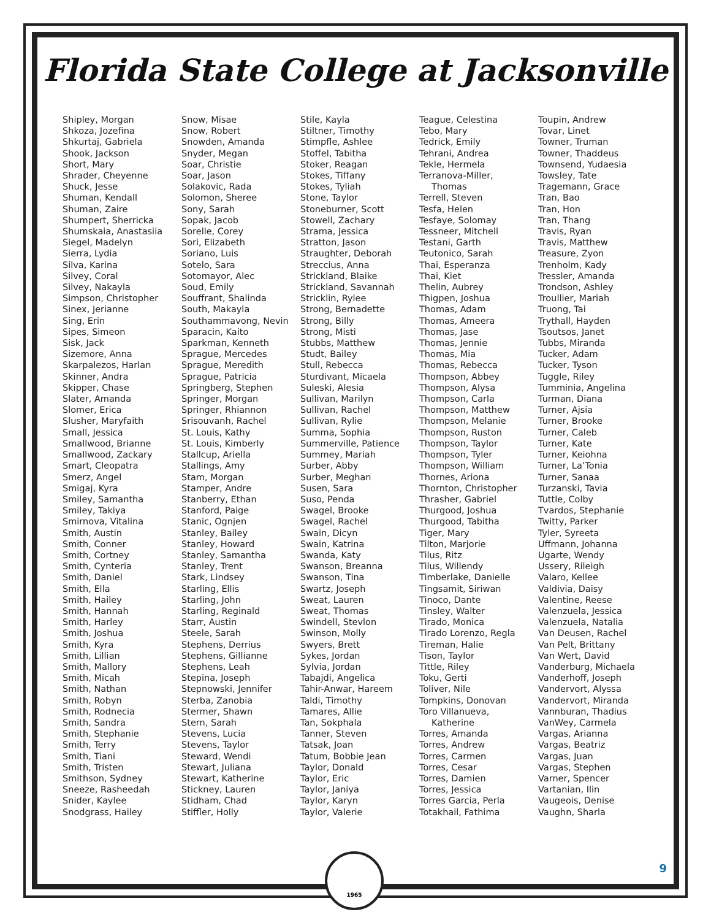Florida State College at Jacksonville
Shipley, Morgan
Shkoza, Jozefina
Shkurtaj, Gabriela
Shook, Jackson
Short, Mary
Shrader, Cheyenne
Shuck, Jesse
Shuman, Kendall
Shuman, Zaire
Shumpert, Sherricka
Shumskaia, Anastasiia
Siegel, Madelyn
Sierra, Lydia
Silva, Karina
Silvey, Coral
Silvey, Nakayla
Simpson, Christopher
Sinex, Jerianne
Sing, Erin
Sipes, Simeon
Sisk, Jack
Sizemore, Anna
Skarpalezos, Harlan
Skinner, Andra
Skipper, Chase
Slater, Amanda
Slomer, Erica
Slusher, Maryfaith
Small, Jessica
Smallwood, Brianne
Smallwood, Zackary
Smart, Cleopatra
Smerz, Angel
Smigaj, Kyra
Smiley, Samantha
Smiley, Takiya
Smirnova, Vitalina
Smith, Austin
Smith, Conner
Smith, Cortney
Smith, Cynteria
Smith, Daniel
Smith, Ella
Smith, Hailey
Smith, Hannah
Smith, Harley
Smith, Joshua
Smith, Kyra
Smith, Lillian
Smith, Mallory
Smith, Micah
Smith, Nathan
Smith, Robyn
Smith, Rodnecia
Smith, Sandra
Smith, Stephanie
Smith, Terry
Smith, Tiani
Smith, Tristen
Smithson, Sydney
Sneeze, Rasheedah
Snider, Kaylee
Snodgrass, Hailey
Snow, Misae
Snow, Robert
Snowden, Amanda
Snyder, Megan
Soar, Christie
Soar, Jason
Solakovic, Rada
Solomon, Sheree
Sony, Sarah
Sopak, Jacob
Sorelle, Corey
Sori, Elizabeth
Soriano, Luis
Sotelo, Sara
Sotomayor, Alec
Soud, Emily
Souffrant, Shalinda
South, Makayla
Southammavong, Nevin
Sparacin, Kaito
Sparkman, Kenneth
Sprague, Mercedes
Sprague, Meredith
Sprague, Patricia
Springberg, Stephen
Springer, Morgan
Springer, Rhiannon
Srisouvanh, Rachel
St. Louis, Kathy
St. Louis, Kimberly
Stallcup, Ariella
Stallings, Amy
Stam, Morgan
Stamper, Andre
Stanberry, Ethan
Stanford, Paige
Stanic, Ognjen
Stanley, Bailey
Stanley, Howard
Stanley, Samantha
Stanley, Trent
Stark, Lindsey
Starling, Ellis
Starling, John
Starling, Reginald
Starr, Austin
Steele, Sarah
Stephens, Derrius
Stephens, Gillianne
Stephens, Leah
Stepina, Joseph
Stepnowski, Jennifer
Sterba, Zanobia
Stermer, Shawn
Stern, Sarah
Stevens, Lucia
Stevens, Taylor
Steward, Wendi
Stewart, Juliana
Stewart, Katherine
Stickney, Lauren
Stidham, Chad
Stiffler, Holly
Stile, Kayla
Stiltner, Timothy
Stimpfle, Ashlee
Stoffel, Tabitha
Stoker, Reagan
Stokes, Tiffany
Stokes, Tyliah
Stone, Taylor
Stoneburner, Scott
Stowell, Zachary
Strama, Jessica
Stratton, Jason
Straughter, Deborah
Streccius, Anna
Strickland, Blaike
Strickland, Savannah
Stricklin, Rylee
Strong, Bernadette
Strong, Billy
Strong, Misti
Stubbs, Matthew
Studt, Bailey
Stull, Rebecca
Sturdivant, Micaela
Suleski, Alesia
Sullivan, Marilyn
Sullivan, Rachel
Sullivan, Rylie
Summa, Sophia
Summerville, Patience
Summey, Mariah
Surber, Abby
Surber, Meghan
Susen, Sara
Suso, Penda
Swagel, Brooke
Swagel, Rachel
Swain, Dicyn
Swain, Katrina
Swanda, Katy
Swanson, Breanna
Swanson, Tina
Swartz, Joseph
Sweat, Lauren
Sweat, Thomas
Swindell, Stevlon
Swinson, Molly
Swyers, Brett
Sykes, Jordan
Sylvia, Jordan
Tabajdi, Angelica
Tahir-Anwar, Hareem
Taldi, Timothy
Tamares, Allie
Tan, Sokphala
Tanner, Steven
Tatsak, Joan
Tatum, Bobbie Jean
Taylor, Donald
Taylor, Eric
Taylor, Janiya
Taylor, Karyn
Taylor, Valerie
Teague, Celestina
Tebo, Mary
Tedrick, Emily
Tehrani, Andrea
Tekle, Hermela
Terranova-Miller,
Thomas
Terrell, Steven
Tesfa, Helen
Tesfaye, Solomay
Tessneer, Mitchell
Testani, Garth
Teutonico, Sarah
Thai, Esperanza
Thai, Kiet
Thelin, Aubrey
Thigpen, Joshua
Thomas, Adam
Thomas, Ameera
Thomas, Jase
Thomas, Jennie
Thomas, Mia
Thomas, Rebecca
Thompson, Abbey
Thompson, Alysa
Thompson, Carla
Thompson, Matthew
Thompson, Melanie
Thompson, Ruston
Thompson, Taylor
Thompson, Tyler
Thompson, William
Thornes, Ariona
Thornton, Christopher
Thrasher, Gabriel
Thurgood, Joshua
Thurgood, Tabitha
Tiger, Mary
Tilton, Marjorie
Tilus, Ritz
Tilus, Willendy
Timberlake, Danielle
Tingsamit, Siriwan
Tinoco, Dante
Tinsley, Walter
Tirado, Monica
Tirado Lorenzo, Regla
Tireman, Halie
Tison, Taylor
Tittle, Riley
Toku, Gerti
Toliver, Nile
Tompkins, Donovan
Toro Villanueva,
Katherine
Torres, Amanda
Torres, Andrew
Torres, Carmen
Torres, Cesar
Torres, Damien
Torres, Jessica
Torres Garcia, Perla
Totakhail, Fathima
Toupin, Andrew
Tovar, Linet
Towner, Truman
Towner, Thaddeus
Townsend, Yudaesia
Towsley, Tate
Tragemann, Grace
Tran, Bao
Tran, Hon
Tran, Thang
Travis, Ryan
Travis, Matthew
Treasure, Zyon
Trenholm, Kady
Tressler, Amanda
Trondson, Ashley
Troullier, Mariah
Truong, Tai
Trythall, Hayden
Tsoutsos, Janet
Tubbs, Miranda
Tucker, Adam
Tucker, Tyson
Tuggle, Riley
Tumminia, Angelina
Turman, Diana
Turner, Ajsia
Turner, Brooke
Turner, Caleb
Turner, Kate
Turner, Keiohna
Turner, La’Tonia
Turner, Sanaa
Turzanski, Tavia
Tuttle, Colby
Tvardos, Stephanie
Twitty, Parker
Tyler, Syreeta
Uffmann, Johanna
Ugarte, Wendy
Ussery, Rileigh
Valaro, Kellee
Valdivia, Daisy
Valentine, Reese
Valenzuela, Jessica
Valenzuela, Natalia
Van Deusen, Rachel
Van Pelt, Brittany
Van Wert, David
Vanderburg, Michaela
Vanderhoff, Joseph
Vandervort, Alyssa
Vandervort, Miranda
Vannburan, Thadius
VanWey, Carmela
Vargas, Arianna
Vargas, Beatriz
Vargas, Juan
Vargas, Stephen
Varner, Spencer
Vartanian, Ilin
Vaugeois, Denise
Vaughn, Sharla
1965
9